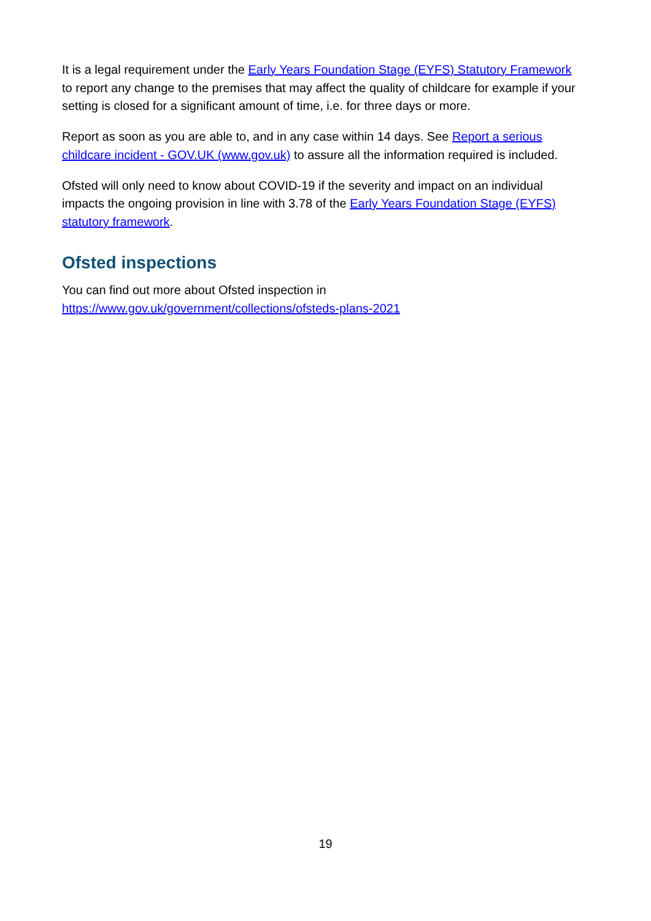It is a legal requirement under the Early Years Foundation Stage (EYFS) Statutory Framework to report any change to the premises that may affect the quality of childcare for example if your setting is closed for a significant amount of time, i.e. for three days or more.
Report as soon as you are able to, and in any case within 14 days. See Report a serious childcare incident - GOV.UK (www.gov.uk) to assure all the information required is included.
Ofsted will only need to know about COVID-19 if the severity and impact on an individual impacts the ongoing provision in line with 3.78 of the Early Years Foundation Stage (EYFS) statutory framework.
Ofsted inspections
You can find out more about Ofsted inspection in
https://www.gov.uk/government/collections/ofsteds-plans-2021
19